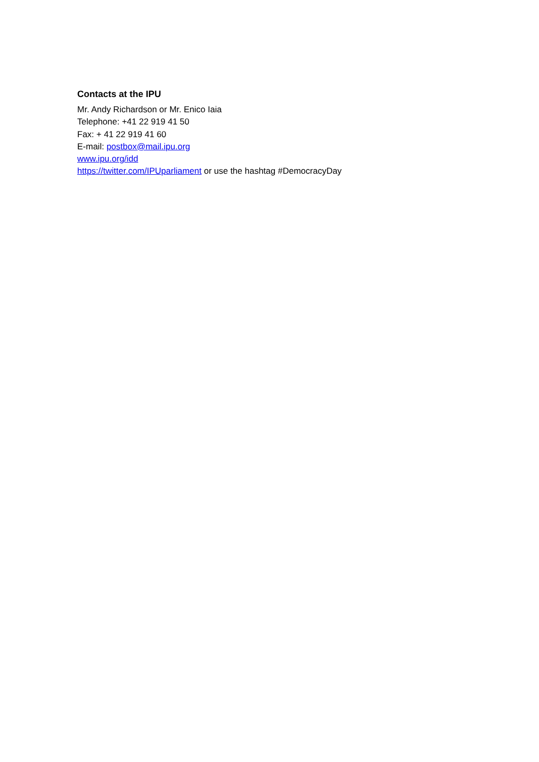Contacts at the IPU
Mr. Andy Richardson or Mr. Enico Iaia
Telephone: +41 22 919 41 50
Fax: + 41 22 919 41 60
E-mail: postbox@mail.ipu.org
www.ipu.org/idd
https://twitter.com/IPUparliament or use the hashtag #DemocracyDay